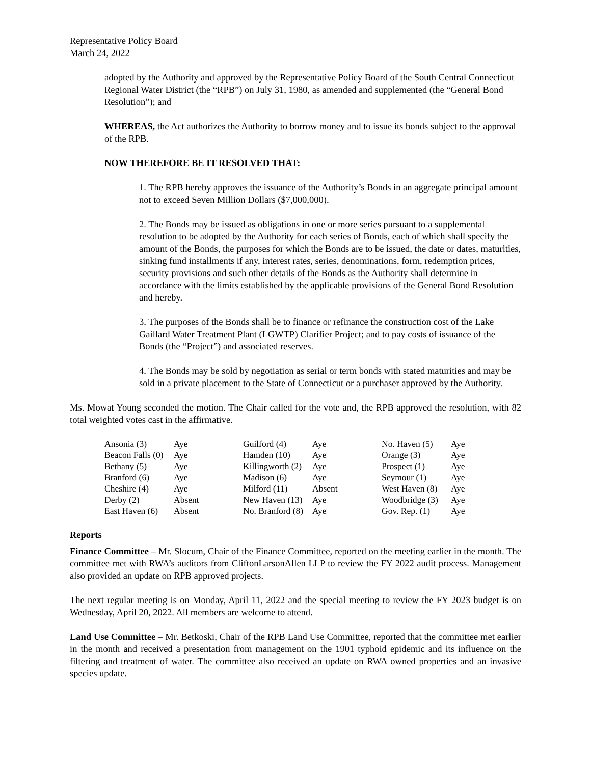Representative Policy Board
March 24, 2022
adopted by the Authority and approved by the Representative Policy Board of the South Central Connecticut Regional Water District (the “RPB”) on July 31, 1980, as amended and supplemented (the “General Bond Resolution”); and
WHEREAS, the Act authorizes the Authority to borrow money and to issue its bonds subject to the approval of the RPB.
NOW THEREFORE BE IT RESOLVED THAT:
1. The RPB hereby approves the issuance of the Authority’s Bonds in an aggregate principal amount not to exceed Seven Million Dollars ($7,000,000).
2. The Bonds may be issued as obligations in one or more series pursuant to a supplemental resolution to be adopted by the Authority for each series of Bonds, each of which shall specify the amount of the Bonds, the purposes for which the Bonds are to be issued, the date or dates, maturities, sinking fund installments if any, interest rates, series, denominations, form, redemption prices, security provisions and such other details of the Bonds as the Authority shall determine in accordance with the limits established by the applicable provisions of the General Bond Resolution and hereby.
3. The purposes of the Bonds shall be to finance or refinance the construction cost of the Lake Gaillard Water Treatment Plant (LGWTP) Clarifier Project; and to pay costs of issuance of the Bonds (the “Project”) and associated reserves.
4. The Bonds may be sold by negotiation as serial or term bonds with stated maturities and may be sold in a private placement to the State of Connecticut or a purchaser approved by the Authority.
Ms. Mowat Young seconded the motion. The Chair called for the vote and, the RPB approved the resolution, with 82 total weighted votes cast in the affirmative.
| Ansonia (3) | Aye | Guilford (4) | Aye | No. Haven (5) | Aye |
| Beacon Falls (0) | Aye | Hamden (10) | Aye | Orange (3) | Aye |
| Bethany (5) | Aye | Killingworth (2) | Aye | Prospect (1) | Aye |
| Branford (6) | Aye | Madison (6) | Aye | Seymour (1) | Aye |
| Cheshire (4) | Aye | Milford (11) | Absent | West Haven (8) | Aye |
| Derby (2) | Absent | New Haven (13) | Aye | Woodbridge (3) | Aye |
| East Haven (6) | Absent | No. Branford (8) | Aye | Gov. Rep. (1) | Aye |
Reports
Finance Committee – Mr. Slocum, Chair of the Finance Committee, reported on the meeting earlier in the month. The committee met with RWA’s auditors from CliftonLarsonAllen LLP to review the FY 2022 audit process. Management also provided an update on RPB approved projects.
The next regular meeting is on Monday, April 11, 2022 and the special meeting to review the FY 2023 budget is on Wednesday, April 20, 2022. All members are welcome to attend.
Land Use Committee – Mr. Betkoski, Chair of the RPB Land Use Committee, reported that the committee met earlier in the month and received a presentation from management on the 1901 typhoid epidemic and its influence on the filtering and treatment of water. The committee also received an update on RWA owned properties and an invasive species update.